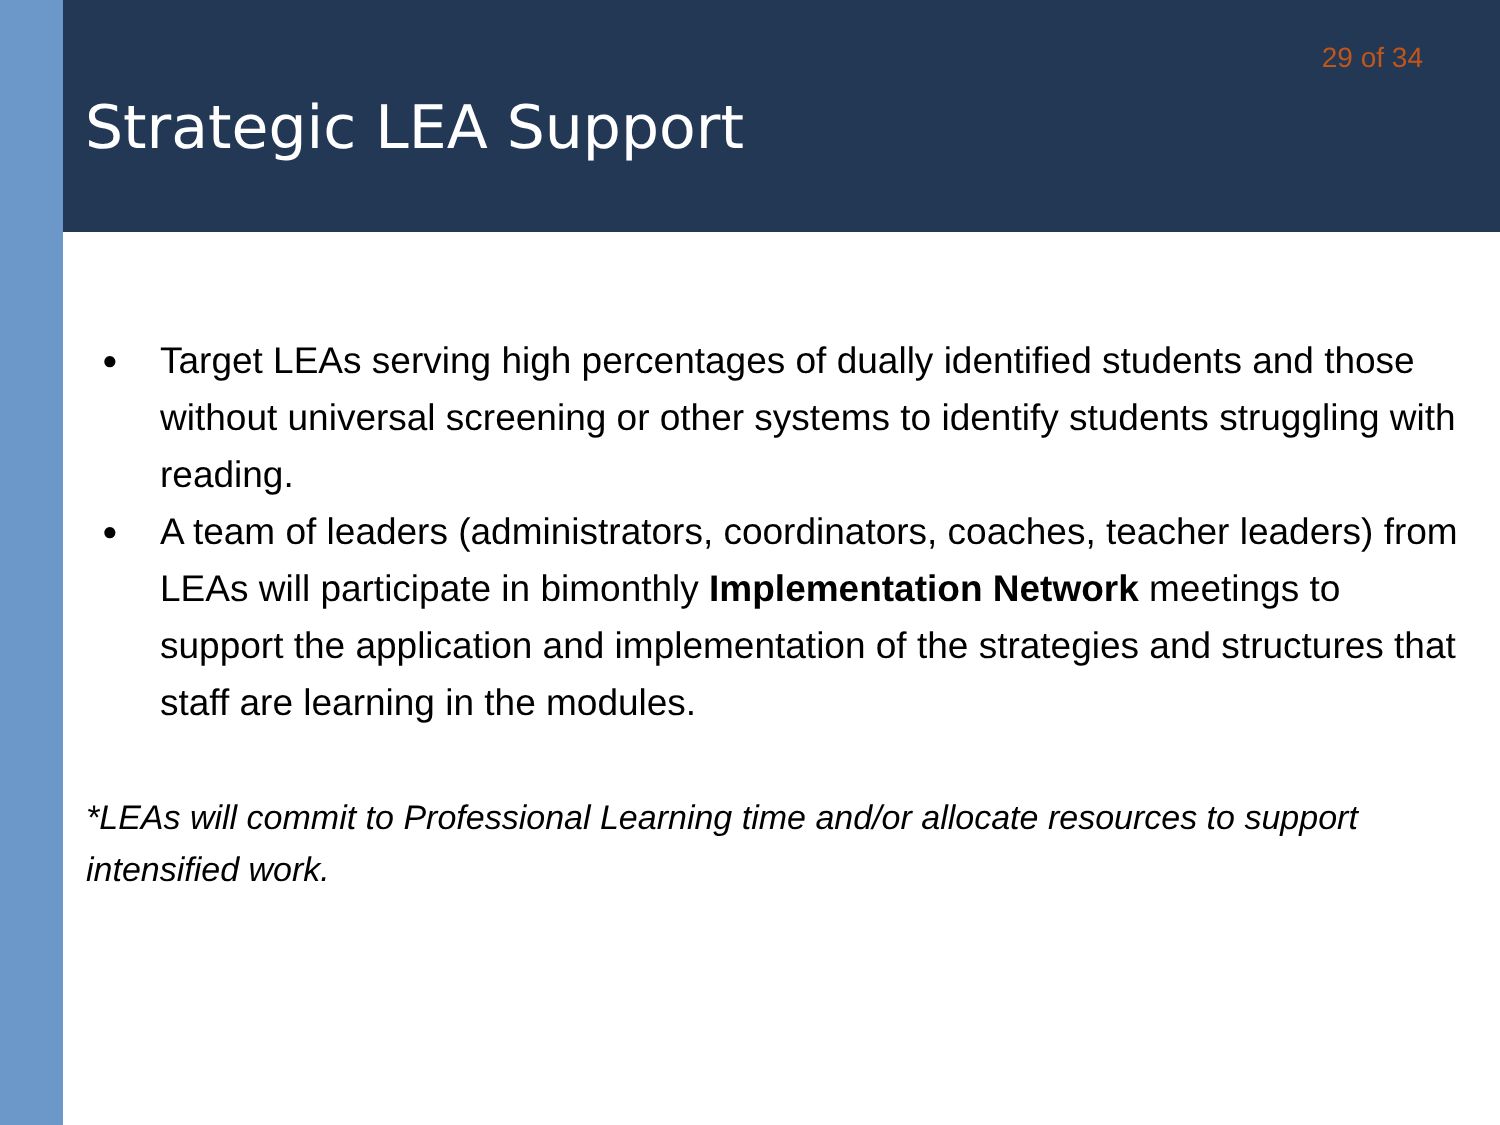29 of 34
Strategic LEA Support
● Target LEAs serving high percentages of dually identified students and those without universal screening or other systems to identify students struggling with reading.
● A team of leaders (administrators, coordinators, coaches, teacher leaders) from LEAs will participate in bimonthly Implementation Network meetings to support the application and implementation of the strategies and structures that staff are learning in the modules.
*LEAs will commit to Professional Learning time and/or allocate resources to support intensified work.